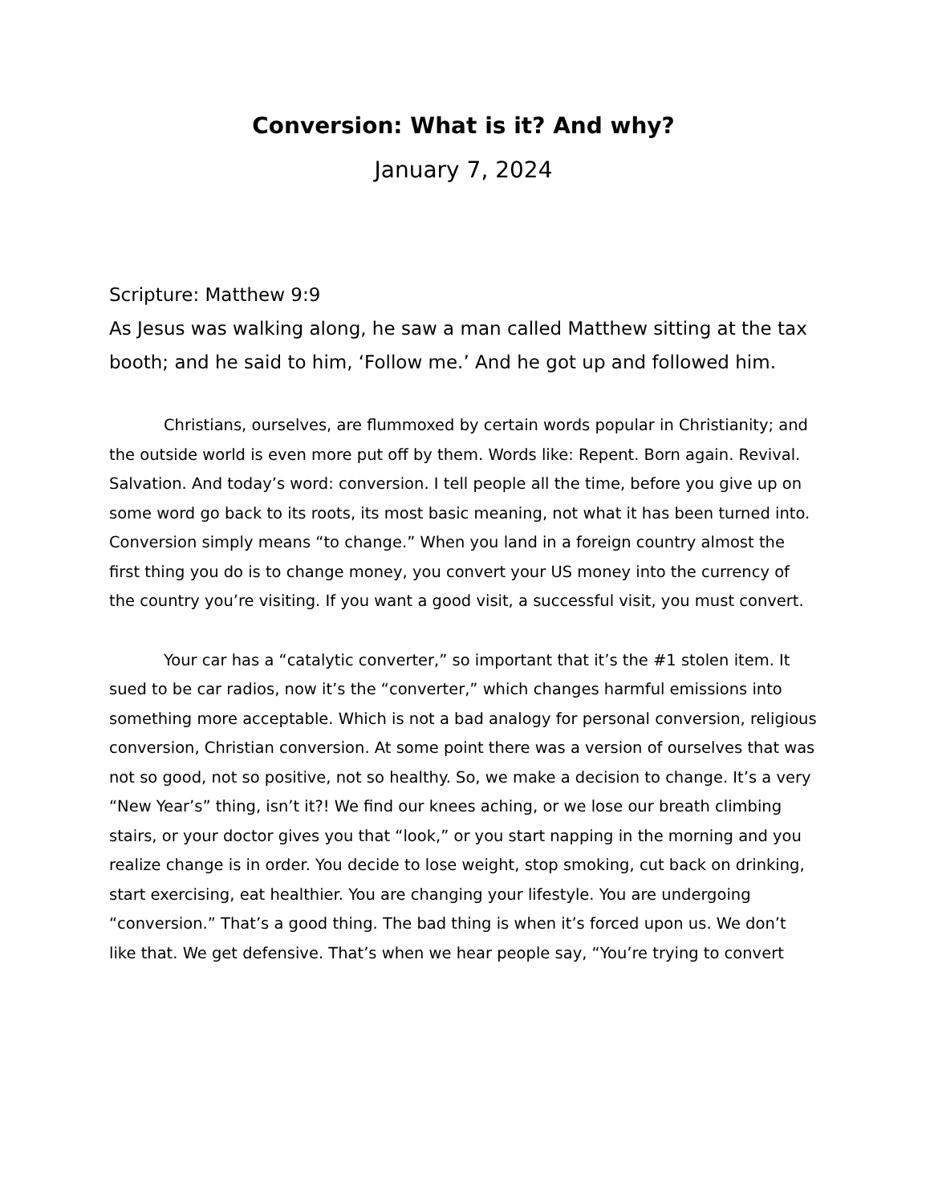Conversion: What is it? And why?
January 7, 2024
Scripture: Matthew 9:9
As Jesus was walking along, he saw a man called Matthew sitting at the tax booth; and he said to him, ‘Follow me.’ And he got up and followed him.
Christians, ourselves, are flummoxed by certain words popular in Christianity; and the outside world is even more put off by them. Words like: Repent. Born again. Revival. Salvation. And today’s word: conversion. I tell people all the time, before you give up on some word go back to its roots, its most basic meaning, not what it has been turned into. Conversion simply means “to change.” When you land in a foreign country almost the first thing you do is to change money, you convert your US money into the currency of the country you’re visiting. If you want a good visit, a successful visit, you must convert.
Your car has a “catalytic converter,” so important that it’s the #1 stolen item. It sued to be car radios, now it’s the “converter,” which changes harmful emissions into something more acceptable. Which is not a bad analogy for personal conversion, religious conversion, Christian conversion. At some point there was a version of ourselves that was not so good, not so positive, not so healthy. So, we make a decision to change. It’s a very “New Year’s” thing, isn’t it?! We find our knees aching, or we lose our breath climbing stairs, or your doctor gives you that “look,” or you start napping in the morning and you realize change is in order. You decide to lose weight, stop smoking, cut back on drinking, start exercising, eat healthier. You are changing your lifestyle. You are undergoing “conversion.” That’s a good thing. The bad thing is when it’s forced upon us. We don’t like that. We get defensive. That’s when we hear people say, “You’re trying to convert